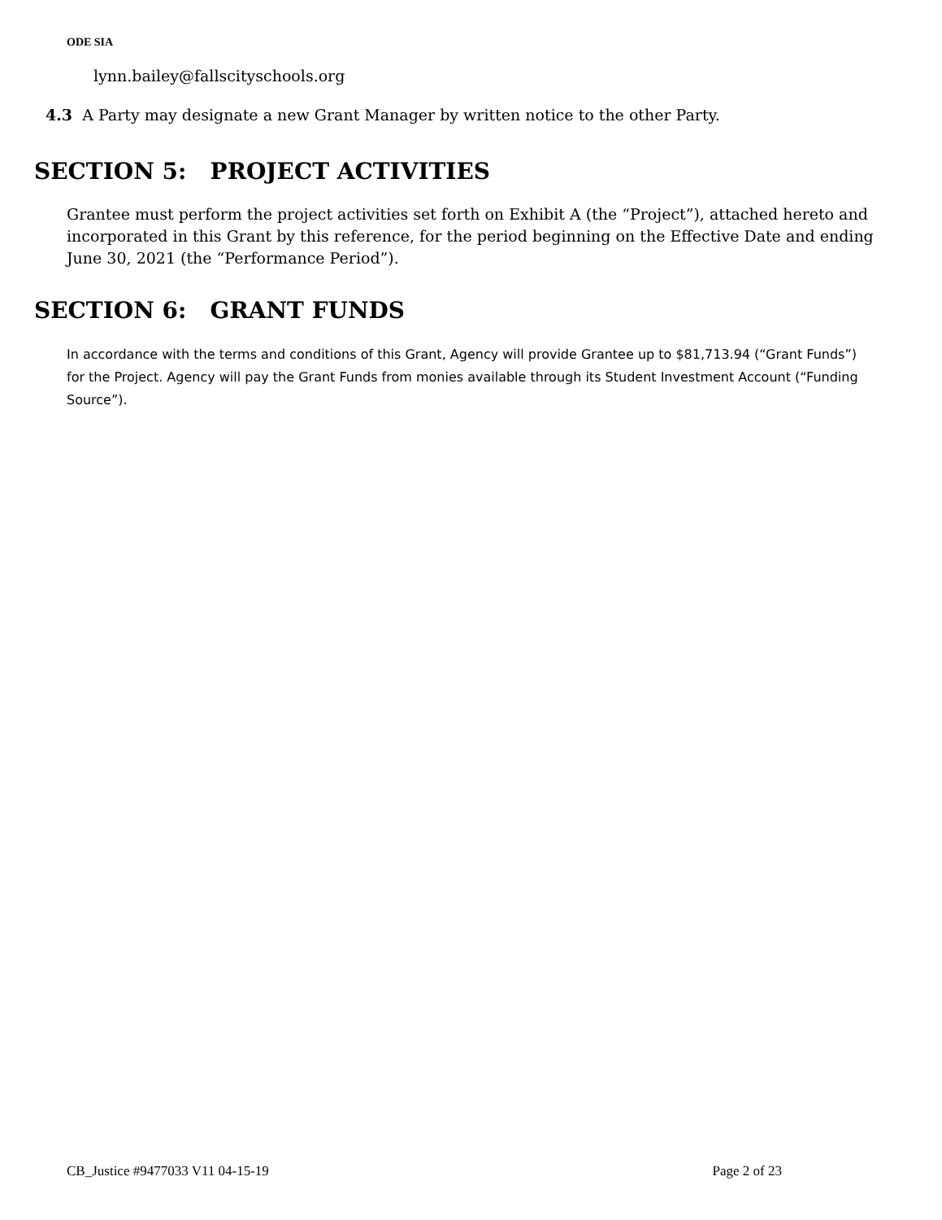ODE SIA
lynn.bailey@fallscityschools.org
4.3 A Party may designate a new Grant Manager by written notice to the other Party.
SECTION 5: PROJECT ACTIVITIES
Grantee must perform the project activities set forth on Exhibit A (the “Project”), attached hereto and incorporated in this Grant by this reference, for the period beginning on the Effective Date and ending June 30, 2021 (the “Performance Period”).
SECTION 6: GRANT FUNDS
In accordance with the terms and conditions of this Grant, Agency will provide Grantee up to $81,713.94 (“Grant Funds”) for the Project. Agency will pay the Grant Funds from monies available through its Student Investment Account (“Funding Source”).
CB_Justice #9477033 V11 04-15-19 Page 2 of 23